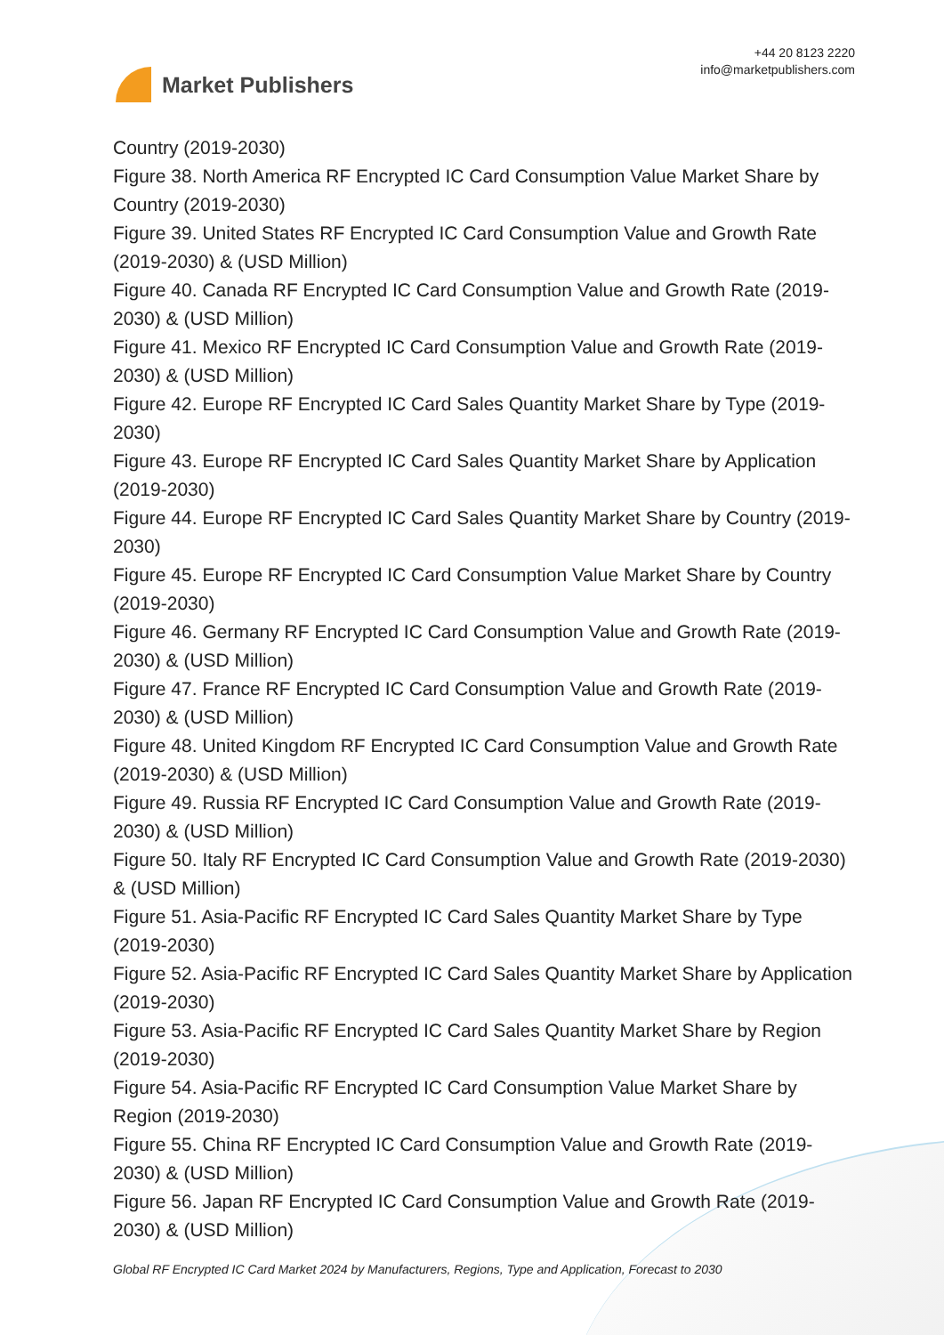Market Publishers
+44 20 8123 2220
info@marketpublishers.com
Country (2019-2030)
Figure 38. North America RF Encrypted IC Card Consumption Value Market Share by Country (2019-2030)
Figure 39. United States RF Encrypted IC Card Consumption Value and Growth Rate (2019-2030) & (USD Million)
Figure 40. Canada RF Encrypted IC Card Consumption Value and Growth Rate (2019-2030) & (USD Million)
Figure 41. Mexico RF Encrypted IC Card Consumption Value and Growth Rate (2019-2030) & (USD Million)
Figure 42. Europe RF Encrypted IC Card Sales Quantity Market Share by Type (2019-2030)
Figure 43. Europe RF Encrypted IC Card Sales Quantity Market Share by Application (2019-2030)
Figure 44. Europe RF Encrypted IC Card Sales Quantity Market Share by Country (2019-2030)
Figure 45. Europe RF Encrypted IC Card Consumption Value Market Share by Country (2019-2030)
Figure 46. Germany RF Encrypted IC Card Consumption Value and Growth Rate (2019-2030) & (USD Million)
Figure 47. France RF Encrypted IC Card Consumption Value and Growth Rate (2019-2030) & (USD Million)
Figure 48. United Kingdom RF Encrypted IC Card Consumption Value and Growth Rate (2019-2030) & (USD Million)
Figure 49. Russia RF Encrypted IC Card Consumption Value and Growth Rate (2019-2030) & (USD Million)
Figure 50. Italy RF Encrypted IC Card Consumption Value and Growth Rate (2019-2030) & (USD Million)
Figure 51. Asia-Pacific RF Encrypted IC Card Sales Quantity Market Share by Type (2019-2030)
Figure 52. Asia-Pacific RF Encrypted IC Card Sales Quantity Market Share by Application (2019-2030)
Figure 53. Asia-Pacific RF Encrypted IC Card Sales Quantity Market Share by Region (2019-2030)
Figure 54. Asia-Pacific RF Encrypted IC Card Consumption Value Market Share by Region (2019-2030)
Figure 55. China RF Encrypted IC Card Consumption Value and Growth Rate (2019-2030) & (USD Million)
Figure 56. Japan RF Encrypted IC Card Consumption Value and Growth Rate (2019-2030) & (USD Million)
Global RF Encrypted IC Card Market 2024 by Manufacturers, Regions, Type and Application, Forecast to 2030